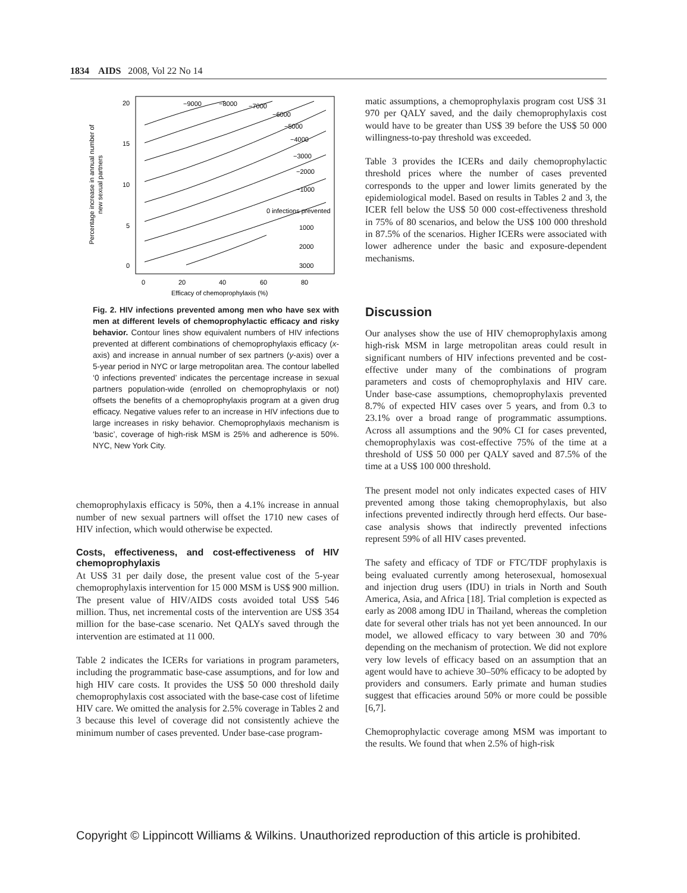1834 AIDS 2008, Vol 22 No 14
Percentage increase in annual number of
new sexual partners
20
15
10
5
0
0
20
40
60
80
Efficacy of chemoprophylaxis (%)
−9000
−8000
−7000
−6000
−5000
−4000
−3000
−2000
−1000
0 infections prevented
1000
2000
3000
Fig. 2. HIV infections prevented among men who have sex with men at different levels of chemoprophylactic efficacy and risky behavior. Contour lines show equivalent numbers of HIV infections prevented at different combinations of chemoprophylaxis efficacy (x-axis) and increase in annual number of sex partners (y-axis) over a 5-year period in NYC or large metropolitan area. The contour labelled ‘0 infections prevented’ indicates the percentage increase in sexual partners population-wide (enrolled on chemoprophylaxis or not) offsets the benefits of a chemoprophylaxis program at a given drug efficacy. Negative values refer to an increase in HIV infections due to large increases in risky behavior. Chemoprophylaxis mechanism is ‘basic’, coverage of high-risk MSM is 25% and adherence is 50%. NYC, New York City.
chemoprophylaxis efficacy is 50%, then a 4.1% increase in annual number of new sexual partners will offset the 1710 new cases of HIV infection, which would otherwise be expected.
Costs, effectiveness, and cost-effectiveness of HIV chemoprophylaxis
At US$ 31 per daily dose, the present value cost of the 5-year chemoprophylaxis intervention for 15 000 MSM is US$ 900 million. The present value of HIV/AIDS costs avoided total US$ 546 million. Thus, net incremental costs of the intervention are US$ 354 million for the base-case scenario. Net QALYs saved through the intervention are estimated at 11 000.
Table 2 indicates the ICERs for variations in program parameters, including the programmatic base-case assumptions, and for low and high HIV care costs. It provides the US$ 50 000 threshold daily chemoprophylaxis cost associated with the base-case cost of lifetime HIV care. We omitted the analysis for 2.5% coverage in Tables 2 and 3 because this level of coverage did not consistently achieve the minimum number of cases prevented. Under base-case program-
matic assumptions, a chemoprophylaxis program cost US$ 31 970 per QALY saved, and the daily chemoprophylaxis cost would have to be greater than US$ 39 before the US$ 50 000 willingness-to-pay threshold was exceeded.
Table 3 provides the ICERs and daily chemoprophylactic threshold prices where the number of cases prevented corresponds to the upper and lower limits generated by the epidemiological model. Based on results in Tables 2 and 3, the ICER fell below the US$ 50 000 cost-effectiveness threshold in 75% of 80 scenarios, and below the US$ 100 000 threshold in 87.5% of the scenarios. Higher ICERs were associated with lower adherence under the basic and exposure-dependent mechanisms.
Discussion
Our analyses show the use of HIV chemoprophylaxis among high-risk MSM in large metropolitan areas could result in significant numbers of HIV infections prevented and be cost-effective under many of the combinations of program parameters and costs of chemoprophylaxis and HIV care. Under base-case assumptions, chemoprophylaxis prevented 8.7% of expected HIV cases over 5 years, and from 0.3 to 23.1% over a broad range of programmatic assumptions. Across all assumptions and the 90% CI for cases prevented, chemoprophylaxis was cost-effective 75% of the time at a threshold of US$ 50 000 per QALY saved and 87.5% of the time at a US$ 100 000 threshold.
The present model not only indicates expected cases of HIV prevented among those taking chemoprophylaxis, but also infections prevented indirectly through herd effects. Our base-case analysis shows that indirectly prevented infections represent 59% of all HIV cases prevented.
The safety and efficacy of TDF or FTC/TDF prophylaxis is being evaluated currently among heterosexual, homosexual and injection drug users (IDU) in trials in North and South America, Asia, and Africa [18]. Trial completion is expected as early as 2008 among IDU in Thailand, whereas the completion date for several other trials has not yet been announced. In our model, we allowed efficacy to vary between 30 and 70% depending on the mechanism of protection. We did not explore very low levels of efficacy based on an assumption that an agent would have to achieve 30–50% efficacy to be adopted by providers and consumers. Early primate and human studies suggest that efficacies around 50% or more could be possible [6,7].
Chemoprophylactic coverage among MSM was important to the results. We found that when 2.5% of high-risk
Copyright © Lippincott Williams & Wilkins. Unauthorized reproduction of this article is prohibited.